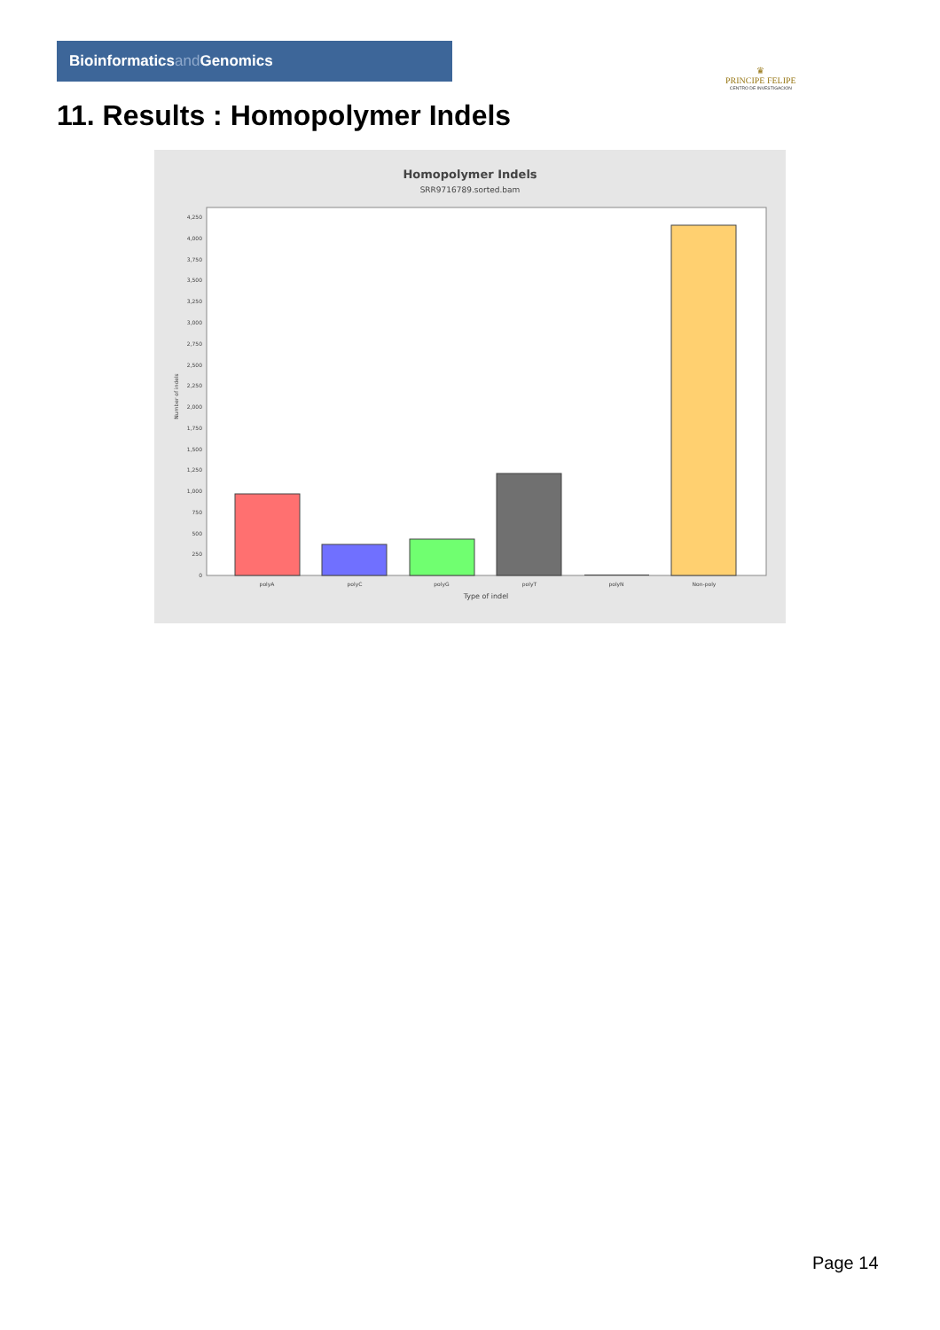Bioinformaticsand Genomics
♛
PRINCIPE FELIPE
CENTRO DE INVESTIGACION
11. Results : Homopolymer Indels
Homopolymer Indels
SRR9716789.sorted.bam
0
250
500
750
1,000
1,250
1,500
1,750
2,000
2,250
2,500
2,750
3,000
3,250
3,500
3,750
4,000
4,250
Number of indels
polyA
polyC
polyG
polyT
polyN
Non-poly
Type of indel
Page 14